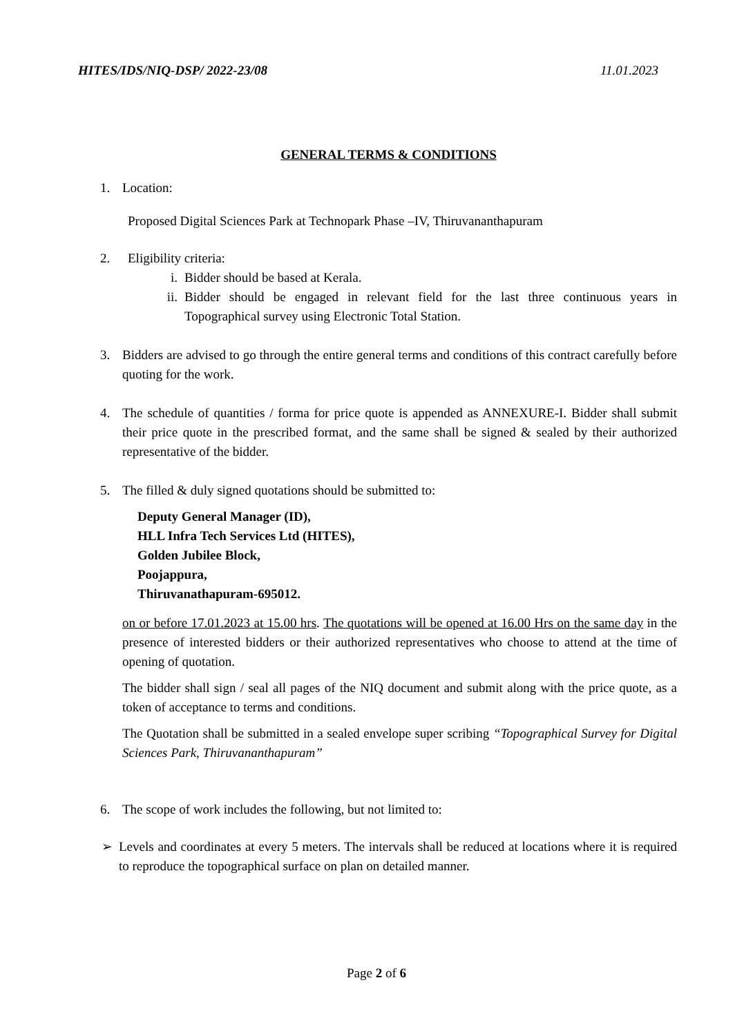HITES/IDS/NIQ-DSP/ 2022-23/08 11.01.2023
GENERAL TERMS & CONDITIONS
1. Location:
Proposed Digital Sciences Park at Technopark Phase –IV, Thiruvananthapuram
2. Eligibility criteria:
i. Bidder should be based at Kerala.
ii. Bidder should be engaged in relevant field for the last three continuous years in Topographical survey using Electronic Total Station.
3. Bidders are advised to go through the entire general terms and conditions of this contract carefully before quoting for the work.
4. The schedule of quantities / forma for price quote is appended as ANNEXURE-I. Bidder shall submit their price quote in the prescribed format, and the same shall be signed & sealed by their authorized representative of the bidder.
5. The filled & duly signed quotations should be submitted to:
Deputy General Manager (ID),
HLL Infra Tech Services Ltd (HITES),
Golden Jubilee Block,
Poojappura,
Thiruvanathapuram-695012.
on or before 17.01.2023 at 15.00 hrs. The quotations will be opened at 16.00 Hrs on the same day in the presence of interested bidders or their authorized representatives who choose to attend at the time of opening of quotation.
The bidder shall sign / seal all pages of the NIQ document and submit along with the price quote, as a token of acceptance to terms and conditions.
The Quotation shall be submitted in a sealed envelope super scribing “Topographical Survey for Digital Sciences Park, Thiruvananthapuram”
6. The scope of work includes the following, but not limited to:
➢ Levels and coordinates at every 5 meters. The intervals shall be reduced at locations where it is required to reproduce the topographical surface on plan on detailed manner.
Page 2 of 6